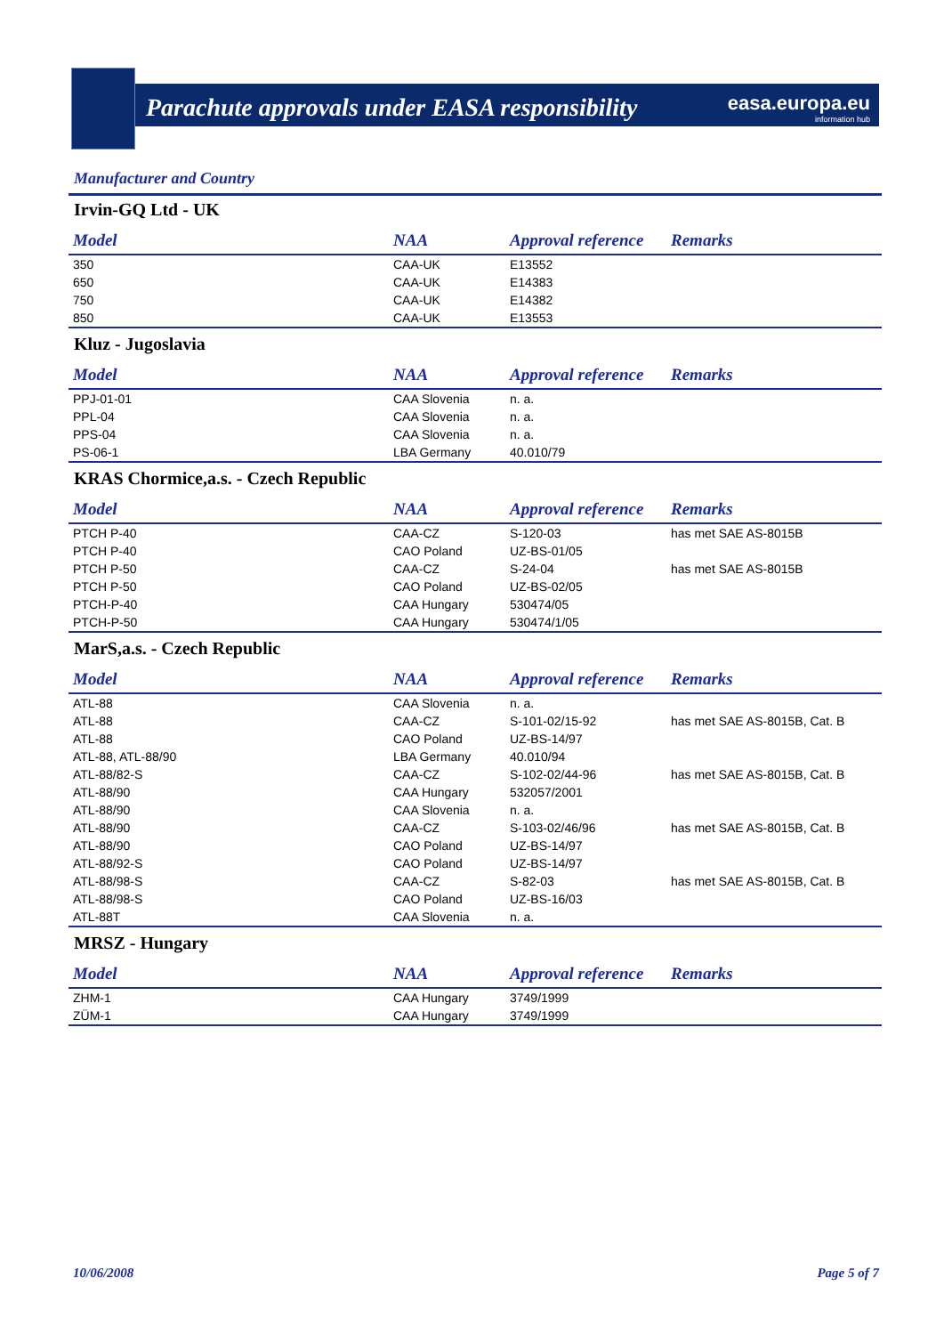Parachute approvals under EASA responsibility
easa.europa.eu
information hub
Manufacturer and Country
Irvin-GQ Ltd - UK
| Model | NAA | Approval reference | Remarks |
| --- | --- | --- | --- |
| 350 | CAA-UK | E13552 | |
| 650 | CAA-UK | E14383 | |
| 750 | CAA-UK | E14382 | |
| 850 | CAA-UK | E13553 | |
Kluz - Jugoslavia
| Model | NAA | Approval reference | Remarks |
| --- | --- | --- | --- |
| PPJ-01-01 | CAA Slovenia | n. a. | |
| PPL-04 | CAA Slovenia | n. a. | |
| PPS-04 | CAA Slovenia | n. a. | |
| PS-06-1 | LBA Germany | 40.010/79 | |
KRAS Chormice,a.s. - Czech Republic
| Model | NAA | Approval reference | Remarks |
| --- | --- | --- | --- |
| PTCH P-40 | CAA-CZ | S-120-03 | has met SAE AS-8015B |
| PTCH P-40 | CAO Poland | UZ-BS-01/05 | |
| PTCH P-50 | CAA-CZ | S-24-04 | has met SAE AS-8015B |
| PTCH P-50 | CAO Poland | UZ-BS-02/05 | |
| PTCH-P-40 | CAA Hungary | 530474/05 | |
| PTCH-P-50 | CAA Hungary | 530474/1/05 | |
MarS,a.s. - Czech Republic
| Model | NAA | Approval reference | Remarks |
| --- | --- | --- | --- |
| ATL-88 | CAA Slovenia | n. a. | |
| ATL-88 | CAA-CZ | S-101-02/15-92 | has met SAE AS-8015B, Cat. B |
| ATL-88 | CAO Poland | UZ-BS-14/97 | |
| ATL-88, ATL-88/90 | LBA Germany | 40.010/94 | |
| ATL-88/82-S | CAA-CZ | S-102-02/44-96 | has met SAE AS-8015B, Cat. B |
| ATL-88/90 | CAA Hungary | 532057/2001 | |
| ATL-88/90 | CAA Slovenia | n. a. | |
| ATL-88/90 | CAA-CZ | S-103-02/46/96 | has met SAE AS-8015B, Cat. B |
| ATL-88/90 | CAO Poland | UZ-BS-14/97 | |
| ATL-88/92-S | CAO Poland | UZ-BS-14/97 | |
| ATL-88/98-S | CAA-CZ | S-82-03 | has met SAE AS-8015B, Cat. B |
| ATL-88/98-S | CAO Poland | UZ-BS-16/03 | |
| ATL-88T | CAA Slovenia | n. a. | |
MRSZ - Hungary
| Model | NAA | Approval reference | Remarks |
| --- | --- | --- | --- |
| ZHM-1 | CAA Hungary | 3749/1999 | |
| ZÜM-1 | CAA Hungary | 3749/1999 | |
10/06/2008 Page 5 of 7